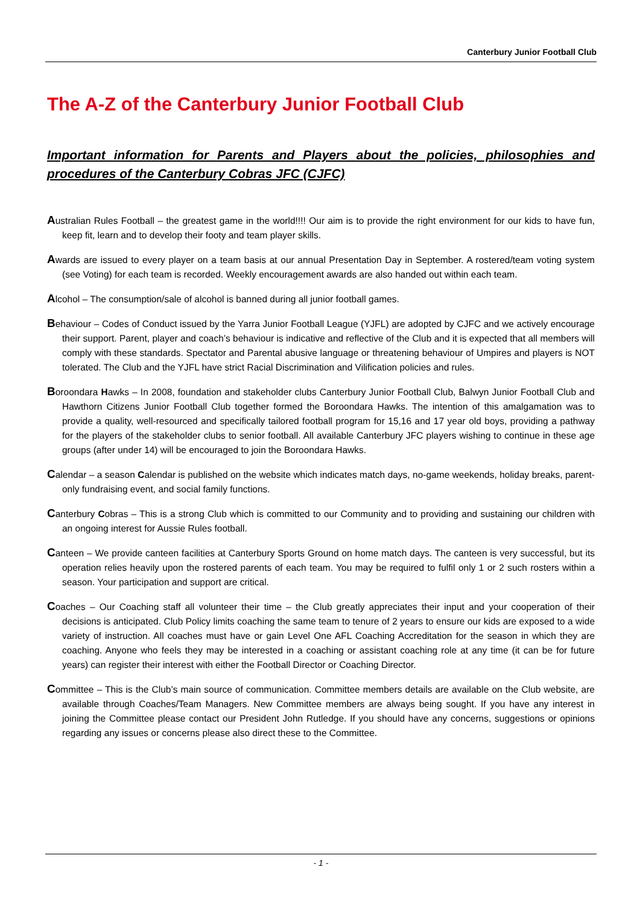Canterbury Junior Football Club
The A-Z of the Canterbury Junior Football Club
Important information for Parents and Players about the policies, philosophies and procedures of the Canterbury Cobras JFC (CJFC)
Australian Rules Football – the greatest game in the world!!!! Our aim is to provide the right environment for our kids to have fun, keep fit, learn and to develop their footy and team player skills.
Awards are issued to every player on a team basis at our annual Presentation Day in September. A rostered/team voting system (see Voting) for each team is recorded. Weekly encouragement awards are also handed out within each team.
Alcohol – The consumption/sale of alcohol is banned during all junior football games.
Behaviour – Codes of Conduct issued by the Yarra Junior Football League (YJFL) are adopted by CJFC and we actively encourage their support. Parent, player and coach’s behaviour is indicative and reflective of the Club and it is expected that all members will comply with these standards. Spectator and Parental abusive language or threatening behaviour of Umpires and players is NOT tolerated. The Club and the YJFL have strict Racial Discrimination and Vilification policies and rules.
Boroondara Hawks – In 2008, foundation and stakeholder clubs Canterbury Junior Football Club, Balwyn Junior Football Club and Hawthorn Citizens Junior Football Club together formed the Boroondara Hawks. The intention of this amalgamation was to provide a quality, well-resourced and specifically tailored football program for 15,16 and 17 year old boys, providing a pathway for the players of the stakeholder clubs to senior football. All available Canterbury JFC players wishing to continue in these age groups (after under 14) will be encouraged to join the Boroondara Hawks.
Calendar – a season Calendar is published on the website which indicates match days, no-game weekends, holiday breaks, parent-only fundraising event, and social family functions.
Canterbury Cobras – This is a strong Club which is committed to our Community and to providing and sustaining our children with an ongoing interest for Aussie Rules football.
Canteen – We provide canteen facilities at Canterbury Sports Ground on home match days. The canteen is very successful, but its operation relies heavily upon the rostered parents of each team. You may be required to fulfil only 1 or 2 such rosters within a season. Your participation and support are critical.
Coaches – Our Coaching staff all volunteer their time – the Club greatly appreciates their input and your cooperation of their decisions is anticipated. Club Policy limits coaching the same team to tenure of 2 years to ensure our kids are exposed to a wide variety of instruction. All coaches must have or gain Level One AFL Coaching Accreditation for the season in which they are coaching. Anyone who feels they may be interested in a coaching or assistant coaching role at any time (it can be for future years) can register their interest with either the Football Director or Coaching Director.
Committee – This is the Club’s main source of communication. Committee members details are available on the Club website, are available through Coaches/Team Managers. New Committee members are always being sought. If you have any interest in joining the Committee please contact our President John Rutledge. If you should have any concerns, suggestions or opinions regarding any issues or concerns please also direct these to the Committee.
- 1 -